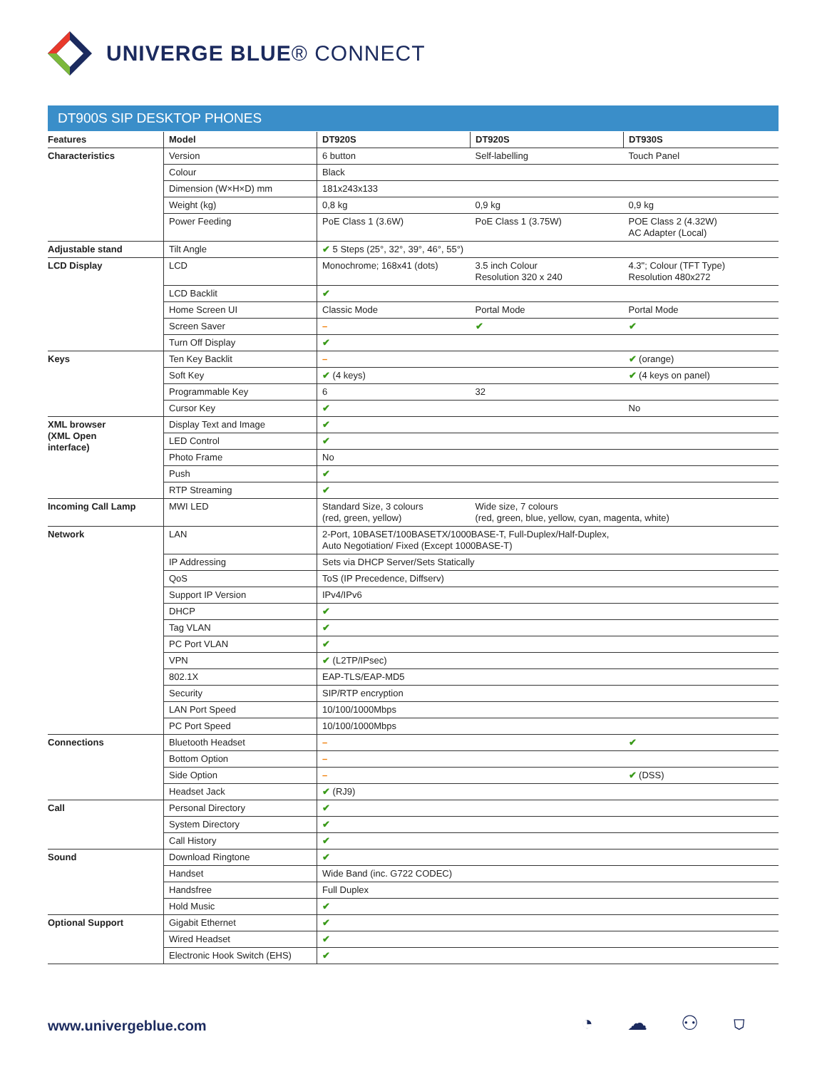UNIVERGE BLUE® CONNECT
DT900S SIP DESKTOP PHONES
| Features | Model | DT920S | DT920S | DT930S |
| --- | --- | --- | --- | --- |
| Characteristics | Version | 6 button | Self-labelling | Touch Panel |
| | Colour | Black | | |
| | Dimension (W×H×D) mm | 181x243x133 | | |
| | Weight (kg) | 0,8 kg | 0,9 kg | 0,9 kg |
| | Power Feeding | PoE Class 1 (3.6W) | PoE Class 1 (3.75W) | POE Class 2 (4.32W) AC Adapter (Local) |
| Adjustable stand | Tilt Angle | ✔ 5 Steps (25°, 32°, 39°, 46°, 55°) | | |
| LCD Display | LCD | Monochrome; 168x41 (dots) | 3.5 inch Colour Resolution 320 x 240 | 4.3"; Colour (TFT Type) Resolution 480x272 |
| | LCD Backlit | ✔ | | |
| | Home Screen UI | Classic Mode | Portal Mode | Portal Mode |
| | Screen Saver | – | ✔ | ✔ |
| | Turn Off Display | ✔ | | |
| Keys | Ten Key Backlit | – | | ✔ (orange) |
| | Soft Key | ✔ (4 keys) | | ✔ (4 keys on panel) |
| | Programmable Key | 6 | 32 | |
| | Cursor Key | ✔ | | No |
| XML browser (XML Open interface) | Display Text and Image | ✔ | | |
| | LED Control | ✔ | | |
| | Photo Frame | No | | |
| | Push | ✔ | | |
| | RTP Streaming | ✔ | | |
| Incoming Call Lamp | MWI LED | Standard Size, 3 colours (red, green, yellow) | Wide size, 7 colours (red, green, blue, yellow, cyan, magenta, white) | |
| Network | LAN | 2-Port, 10BASET/100BASETX/1000BASE-T, Full-Duplex/Half-Duplex, Auto Negotiation/ Fixed (Except 1000BASE-T) | | |
| | IP Addressing | Sets via DHCP Server/Sets Statically | | |
| | QoS | ToS (IP Precedence, Diffserv) | | |
| | Support IP Version | IPv4/IPv6 | | |
| | DHCP | ✔ | | |
| | Tag VLAN | ✔ | | |
| | PC Port VLAN | ✔ | | |
| | VPN | ✔ (L2TP/IPsec) | | |
| | 802.1X | EAP-TLS/EAP-MD5 | | |
| | Security | SIP/RTP encryption | | |
| | LAN Port Speed | 10/100/1000Mbps | | |
| | PC Port Speed | 10/100/1000Mbps | | |
| Connections | Bluetooth Headset | – | | ✔ |
| | Bottom Option | – | | |
| | Side Option | – | | ✔ (DSS) |
| | Headset Jack | ✔ (RJ9) | | |
| Call | Personal Directory | ✔ | | |
| | System Directory | ✔ | | |
| | Call History | ✔ | | |
| Sound | Download Ringtone | ✔ | | |
| | Handset | Wide Band (inc. G722 CODEC) | | |
| | Handsfree | Full Duplex | | |
| | Hold Music | ✔ | | |
| Optional Support | Gigabit Ethernet | ✔ | | |
| | Wired Headset | ✔ | | |
| | Electronic Hook Switch (EHS) | ✔ | | |
www.univergeblue.com ◔ ☁ ⚇ ⛉